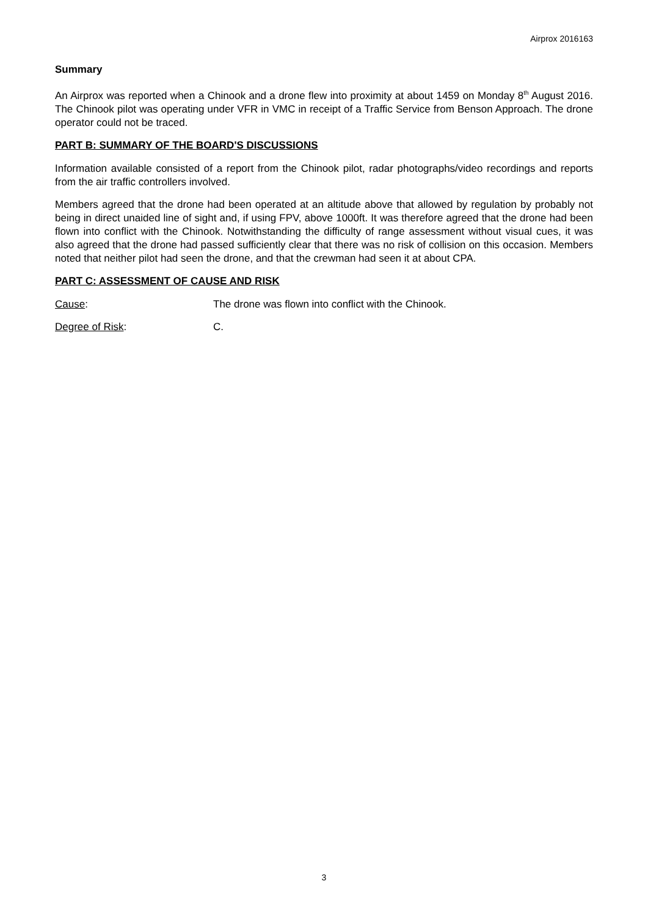Airprox 2016163
Summary
An Airprox was reported when a Chinook and a drone flew into proximity at about 1459 on Monday 8<sup>th</sup> August 2016. The Chinook pilot was operating under VFR in VMC in receipt of a Traffic Service from Benson Approach. The drone operator could not be traced.
PART B: SUMMARY OF THE BOARD'S DISCUSSIONS
Information available consisted of a report from the Chinook pilot, radar photographs/video recordings and reports from the air traffic controllers involved.
Members agreed that the drone had been operated at an altitude above that allowed by regulation by probably not being in direct unaided line of sight and, if using FPV, above 1000ft. It was therefore agreed that the drone had been flown into conflict with the Chinook. Notwithstanding the difficulty of range assessment without visual cues, it was also agreed that the drone had passed sufficiently clear that there was no risk of collision on this occasion. Members noted that neither pilot had seen the drone, and that the crewman had seen it at about CPA.
PART C: ASSESSMENT OF CAUSE AND RISK
Cause: The drone was flown into conflict with the Chinook.
Degree of Risk: C.
3